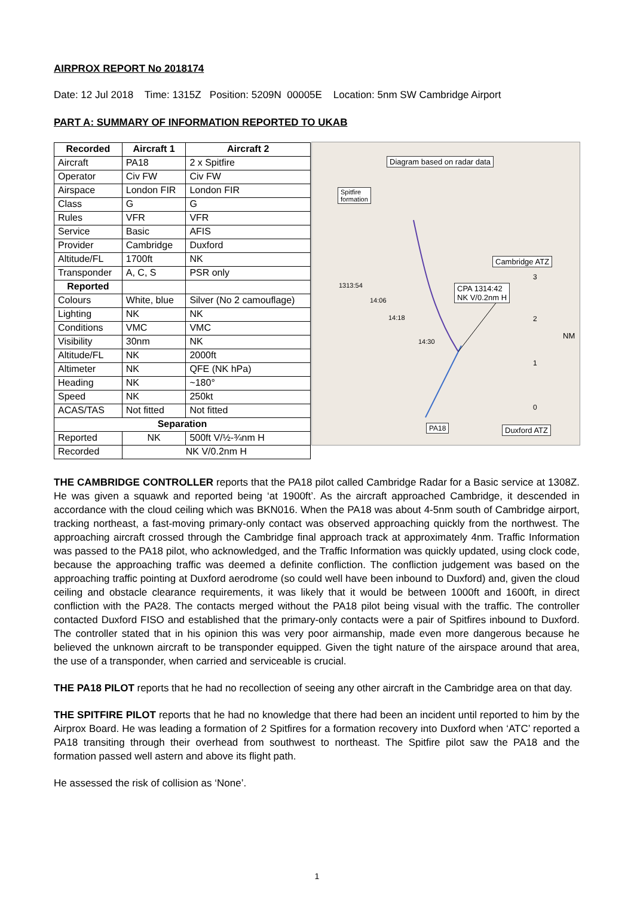AIRPROX REPORT No 2018174
Date: 12 Jul 2018 Time: 1315Z Position: 5209N 00005E Location: 5nm SW Cambridge Airport
PART A: SUMMARY OF INFORMATION REPORTED TO UKAB
| Recorded | Aircraft 1 | Aircraft 2 |
| --- | --- | --- |
| Aircraft | PA18 | 2 x Spitfire |
| Operator | Civ FW | Civ FW |
| Airspace | London FIR | London FIR |
| Class | G | G |
| Rules | VFR | VFR |
| Service | Basic | AFIS |
| Provider | Cambridge | Duxford |
| Altitude/FL | 1700ft | NK |
| Transponder | A, C, S | PSR only |
| Reported | | |
| Colours | White, blue | Silver (No 2 camouflage) |
| Lighting | NK | NK |
| Conditions | VMC | VMC |
| Visibility | 30nm | NK |
| Altitude/FL | NK | 2000ft |
| Altimeter | NK | QFE (NK hPa) |
| Heading | NK | ~180° |
| Speed | NK | 250kt |
| ACAS/TAS | Not fitted | Not fitted |
| Separation | | |
| Reported | NK | 500ft V/½-¾nm H |
| Recorded | NK V/0.2nm H | |
Diagram based on radar data
Spitfire
formation
Cambridge ATZ
1313:54
CPA 1314:42
NK V/0.2nm H
14:06
14:18
14:30
NM
3
2
1
0
PA18 Duxford ATZ
THE CAMBRIDGE CONTROLLER reports that the PA18 pilot called Cambridge Radar for a Basic service at 1308Z. He was given a squawk and reported being ‘at 1900ft’. As the aircraft approached Cambridge, it descended in accordance with the cloud ceiling which was BKN016. When the PA18 was about 4-5nm south of Cambridge airport, tracking northeast, a fast-moving primary-only contact was observed approaching quickly from the northwest. The approaching aircraft crossed through the Cambridge final approach track at approximately 4nm. Traffic Information was passed to the PA18 pilot, who acknowledged, and the Traffic Information was quickly updated, using clock code, because the approaching traffic was deemed a definite confliction. The confliction judgement was based on the approaching traffic pointing at Duxford aerodrome (so could well have been inbound to Duxford) and, given the cloud ceiling and obstacle clearance requirements, it was likely that it would be between 1000ft and 1600ft, in direct confliction with the PA28. The contacts merged without the PA18 pilot being visual with the traffic. The controller contacted Duxford FISO and established that the primary-only contacts were a pair of Spitfires inbound to Duxford. The controller stated that in his opinion this was very poor airmanship, made even more dangerous because he believed the unknown aircraft to be transponder equipped. Given the tight nature of the airspace around that area, the use of a transponder, when carried and serviceable is crucial.
THE PA18 PILOT reports that he had no recollection of seeing any other aircraft in the Cambridge area on that day.
THE SPITFIRE PILOT reports that he had no knowledge that there had been an incident until reported to him by the Airprox Board. He was leading a formation of 2 Spitfires for a formation recovery into Duxford when ‘ATC’ reported a PA18 transiting through their overhead from southwest to northeast. The Spitfire pilot saw the PA18 and the formation passed well astern and above its flight path.
He assessed the risk of collision as ‘None’.
1